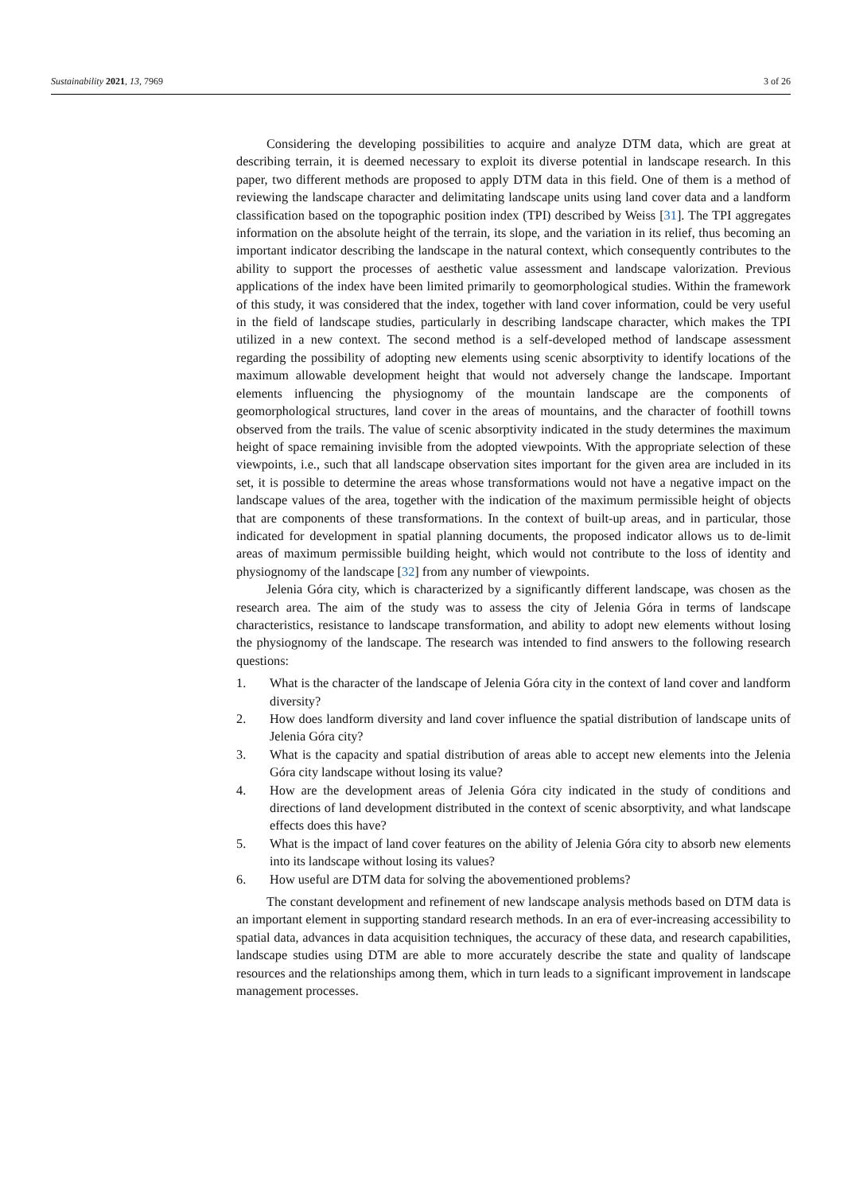Sustainability 2021, 13, 7969 3 of 26
Considering the developing possibilities to acquire and analyze DTM data, which are great at describing terrain, it is deemed necessary to exploit its diverse potential in landscape research. In this paper, two different methods are proposed to apply DTM data in this field. One of them is a method of reviewing the landscape character and delimitating landscape units using land cover data and a landform classification based on the topographic position index (TPI) described by Weiss [31]. The TPI aggregates information on the absolute height of the terrain, its slope, and the variation in its relief, thus becoming an important indicator describing the landscape in the natural context, which consequently contributes to the ability to support the processes of aesthetic value assessment and landscape valorization. Previous applications of the index have been limited primarily to geomorphological studies. Within the framework of this study, it was considered that the index, together with land cover information, could be very useful in the field of landscape studies, particularly in describing landscape character, which makes the TPI utilized in a new context. The second method is a self-developed method of landscape assessment regarding the possibility of adopting new elements using scenic absorptivity to identify locations of the maximum allowable development height that would not adversely change the landscape. Important elements influencing the physiognomy of the mountain landscape are the components of geomorphological structures, land cover in the areas of mountains, and the character of foothill towns observed from the trails. The value of scenic absorptivity indicated in the study determines the maximum height of space remaining invisible from the adopted viewpoints. With the appropriate selection of these viewpoints, i.e., such that all landscape observation sites important for the given area are included in its set, it is possible to determine the areas whose transformations would not have a negative impact on the landscape values of the area, together with the indication of the maximum permissible height of objects that are components of these transformations. In the context of built-up areas, and in particular, those indicated for development in spatial planning documents, the proposed indicator allows us to de-limit areas of maximum permissible building height, which would not contribute to the loss of identity and physiognomy of the landscape [32] from any number of viewpoints.
Jelenia Góra city, which is characterized by a significantly different landscape, was chosen as the research area. The aim of the study was to assess the city of Jelenia Góra in terms of landscape characteristics, resistance to landscape transformation, and ability to adopt new elements without losing the physiognomy of the landscape. The research was intended to find answers to the following research questions:
1. What is the character of the landscape of Jelenia Góra city in the context of land cover and landform diversity?
2. How does landform diversity and land cover influence the spatial distribution of landscape units of Jelenia Góra city?
3. What is the capacity and spatial distribution of areas able to accept new elements into the Jelenia Góra city landscape without losing its value?
4. How are the development areas of Jelenia Góra city indicated in the study of conditions and directions of land development distributed in the context of scenic absorptivity, and what landscape effects does this have?
5. What is the impact of land cover features on the ability of Jelenia Góra city to absorb new elements into its landscape without losing its values?
6. How useful are DTM data for solving the abovementioned problems?
The constant development and refinement of new landscape analysis methods based on DTM data is an important element in supporting standard research methods. In an era of ever-increasing accessibility to spatial data, advances in data acquisition techniques, the accuracy of these data, and research capabilities, landscape studies using DTM are able to more accurately describe the state and quality of landscape resources and the relationships among them, which in turn leads to a significant improvement in landscape management processes.